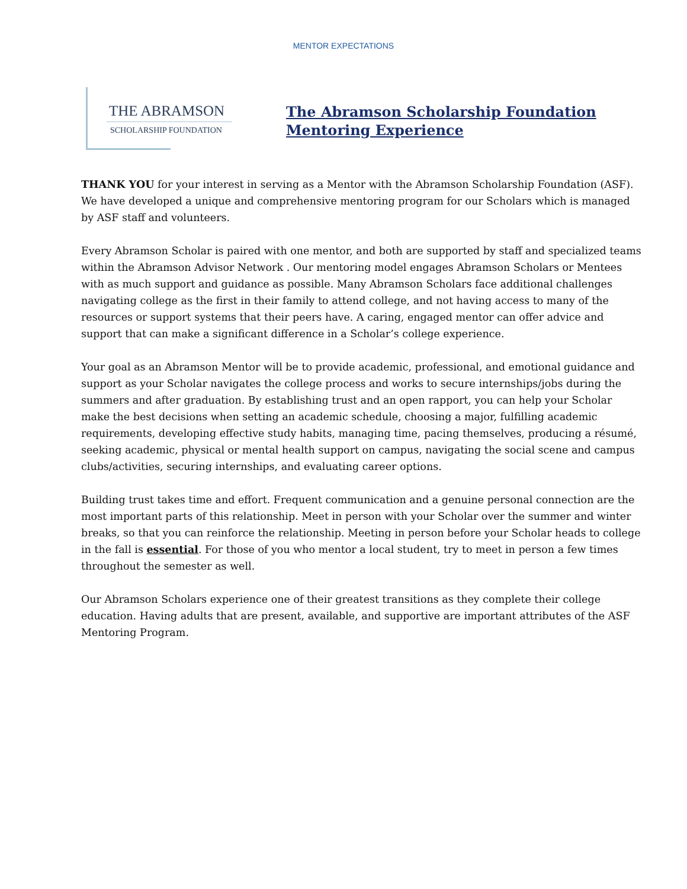MENTOR EXPECTATIONS
THE ABRAMSON
SCHOLARSHIP FOUNDATION
The Abramson Scholarship Foundation
Mentoring Experience
THANK YOU for your interest in serving as a Mentor with the Abramson Scholarship Foundation (ASF). We have developed a unique and comprehensive mentoring program for our Scholars which is managed by ASF staff and volunteers.
Every Abramson Scholar is paired with one mentor, and both are supported by staff and specialized teams within the Abramson Advisor Network . Our mentoring model engages Abramson Scholars or Mentees with as much support and guidance as possible. Many Abramson Scholars face additional challenges navigating college as the first in their family to attend college, and not having access to many of the resources or support systems that their peers have. A caring, engaged mentor can offer advice and support that can make a significant difference in a Scholar’s college experience.
Your goal as an Abramson Mentor will be to provide academic, professional, and emotional guidance and support as your Scholar navigates the college process and works to secure internships/jobs during the summers and after graduation. By establishing trust and an open rapport, you can help your Scholar make the best decisions when setting an academic schedule, choosing a major, fulfilling academic requirements, developing effective study habits, managing time, pacing themselves, producing a résumé, seeking academic, physical or mental health support on campus, navigating the social scene and campus clubs/activities, securing internships, and evaluating career options.
Building trust takes time and effort. Frequent communication and a genuine personal connection are the most important parts of this relationship. Meet in person with your Scholar over the summer and winter breaks, so that you can reinforce the relationship. Meeting in person before your Scholar heads to college in the fall is essential. For those of you who mentor a local student, try to meet in person a few times throughout the semester as well.
Our Abramson Scholars experience one of their greatest transitions as they complete their college education. Having adults that are present, available, and supportive are important attributes of the ASF Mentoring Program.